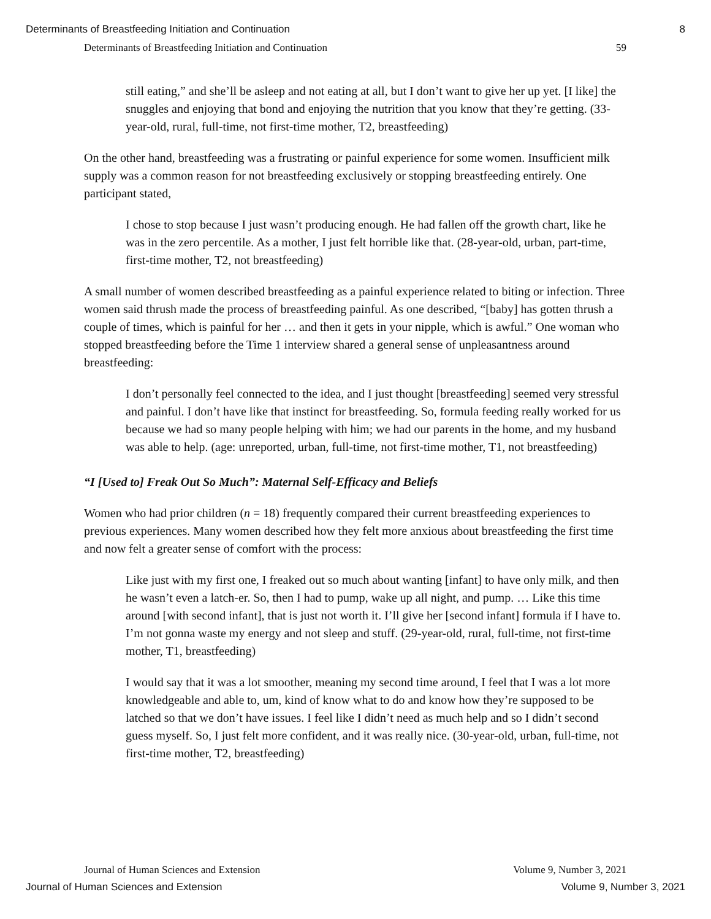Determinants of Breastfeeding Initiation and Continuation 8
Determinants of Breastfeeding Initiation and Continuation 59
still eating,” and she’ll be asleep and not eating at all, but I don’t want to give her up yet. [I like] the snuggles and enjoying that bond and enjoying the nutrition that you know that they’re getting. (33-year-old, rural, full-time, not first-time mother, T2, breastfeeding)
On the other hand, breastfeeding was a frustrating or painful experience for some women. Insufficient milk supply was a common reason for not breastfeeding exclusively or stopping breastfeeding entirely. One participant stated,
I chose to stop because I just wasn’t producing enough. He had fallen off the growth chart, like he was in the zero percentile. As a mother, I just felt horrible like that. (28-year-old, urban, part-time, first-time mother, T2, not breastfeeding)
A small number of women described breastfeeding as a painful experience related to biting or infection. Three women said thrush made the process of breastfeeding painful. As one described, “[baby] has gotten thrush a couple of times, which is painful for her … and then it gets in your nipple, which is awful.” One woman who stopped breastfeeding before the Time 1 interview shared a general sense of unpleasantness around breastfeeding:
I don’t personally feel connected to the idea, and I just thought [breastfeeding] seemed very stressful and painful. I don’t have like that instinct for breastfeeding. So, formula feeding really worked for us because we had so many people helping with him; we had our parents in the home, and my husband was able to help. (age: unreported, urban, full-time, not first-time mother, T1, not breastfeeding)
“I [Used to] Freak Out So Much”: Maternal Self-Efficacy and Beliefs
Women who had prior children (n = 18) frequently compared their current breastfeeding experiences to previous experiences. Many women described how they felt more anxious about breastfeeding the first time and now felt a greater sense of comfort with the process:
Like just with my first one, I freaked out so much about wanting [infant] to have only milk, and then he wasn’t even a latch-er. So, then I had to pump, wake up all night, and pump. … Like this time around [with second infant], that is just not worth it. I’ll give her [second infant] formula if I have to. I’m not gonna waste my energy and not sleep and stuff. (29-year-old, rural, full-time, not first-time mother, T1, breastfeeding)
I would say that it was a lot smoother, meaning my second time around, I feel that I was a lot more knowledgeable and able to, um, kind of know what to do and know how they’re supposed to be latched so that we don’t have issues. I feel like I didn’t need as much help and so I didn’t second guess myself. So, I just felt more confident, and it was really nice. (30-year-old, urban, full-time, not first-time mother, T2, breastfeeding)
Journal of Human Sciences and Extension Volume 9, Number 3, 2021
Journal of Human Sciences and Extension Volume 9, Number 3, 2021